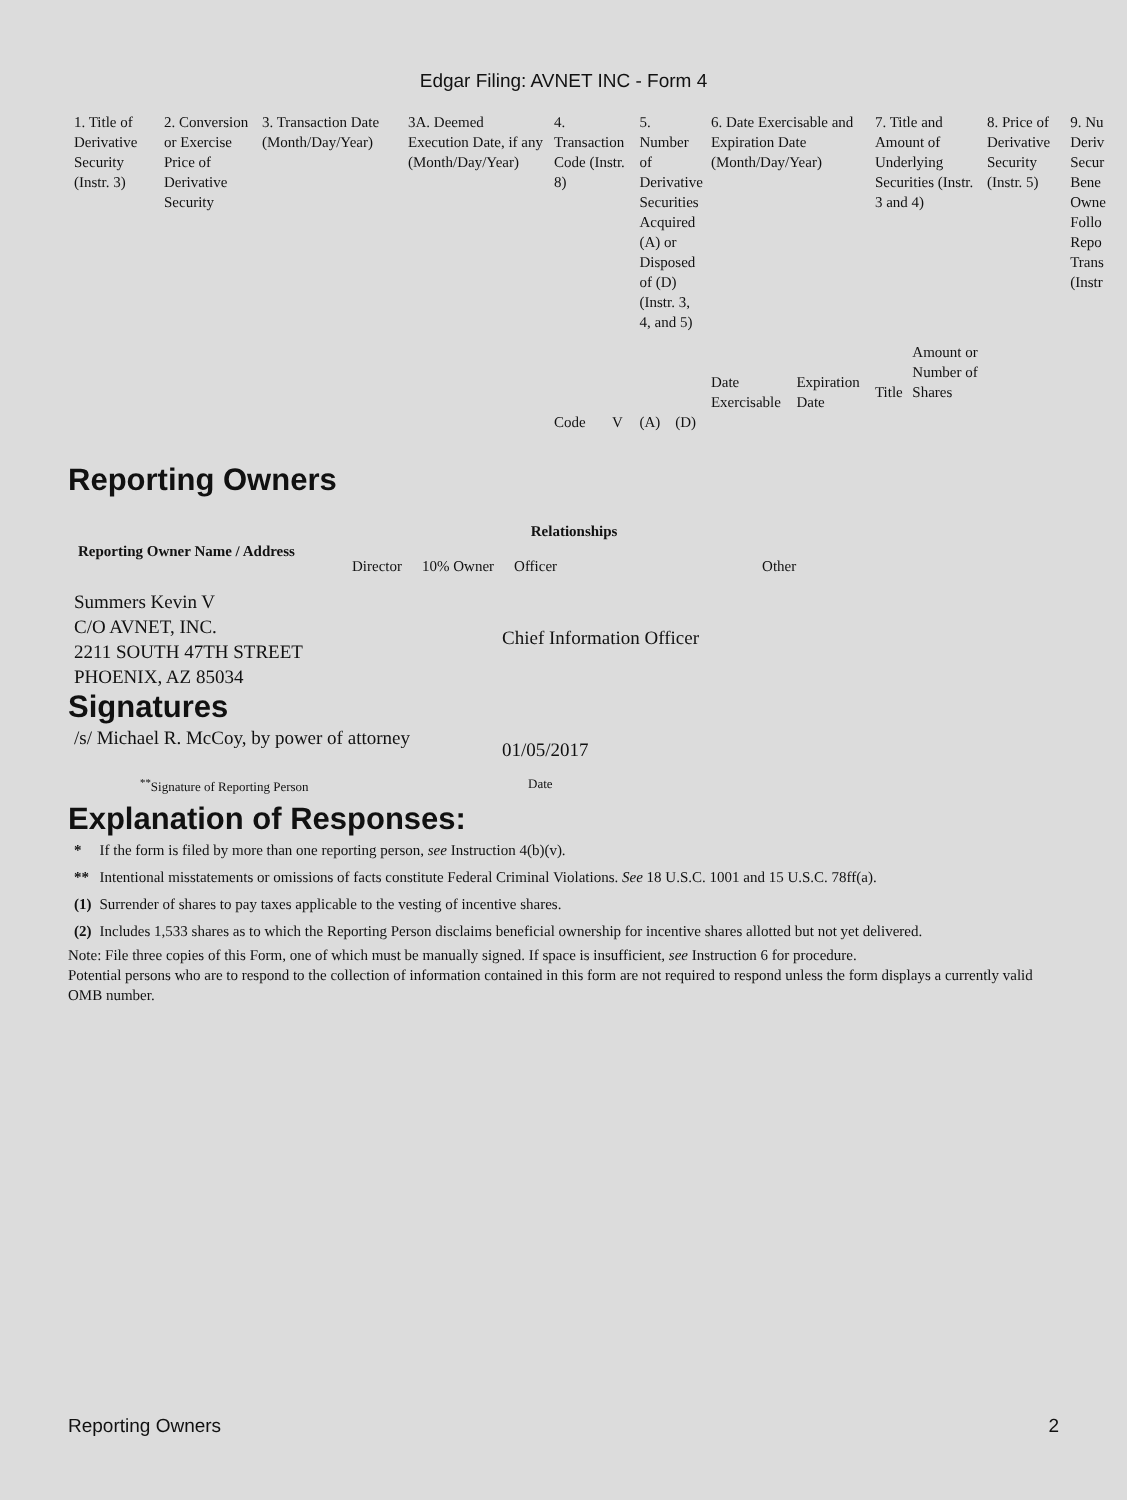Edgar Filing: AVNET INC - Form 4
| 1. Title of Derivative Security (Instr. 3) | 2. Conversion or Exercise Price of Derivative Security | 3. Transaction Date (Month/Day/Year) | 3A. Deemed Execution Date, if any (Month/Day/Year) | 4. Transaction Code (Instr. 8) | | 5. Number of Derivative Securities Acquired (A) or Disposed of (D) (Instr. 3, 4, and 5) | | 6. Date Exercisable and Expiration Date (Month/Day/Year) | | 7. Title and Amount of Underlying Securities (Instr. 3 and 4) | | 8. Price of Derivative Security (Instr. 5) | 9. Nu Deriv Secur Bene Owne Follo Repo Trans (Instr |
| | | | | | | | | Date Exercisable | Expiration Date | Title | Amount or Number of Shares | | |
| | | | | Code | V | (A) | (D) | | | | | | |
Reporting Owners
| Reporting Owner Name / Address | Relationships | | | |
| --- | --- | --- | --- | --- |
| | Director | 10% Owner | Officer | Other |
| Summers Kevin V C/O AVNET, INC. 2211 SOUTH 47TH STREET PHOENIX, AZ 85034 | | | Chief Information Officer | |
Signatures
| /s/ Michael R. McCoy, by power of attorney | 01/05/2017 |
| <sup>**</sup> Signature of Reporting Person | Date |
Explanation of Responses:
| * | If the form is filed by more than one reporting person, see Instruction 4(b)(v). |
| ** | Intentional misstatements or omissions of facts constitute Federal Criminal Violations. See 18 U.S.C. 1001 and 15 U.S.C. 78ff(a). |
| (1) | Surrender of shares to pay taxes applicable to the vesting of incentive shares. |
| (2) | Includes 1,533 shares as to which the Reporting Person disclaims beneficial ownership for incentive shares allotted but not yet delivered. |
Note: File three copies of this Form, one of which must be manually signed. If space is insufficient, see Instruction 6 for procedure.
Potential persons who are to respond to the collection of information contained in this form are not required to respond unless the form displays a currently valid OMB number.
Reporting Owners 2